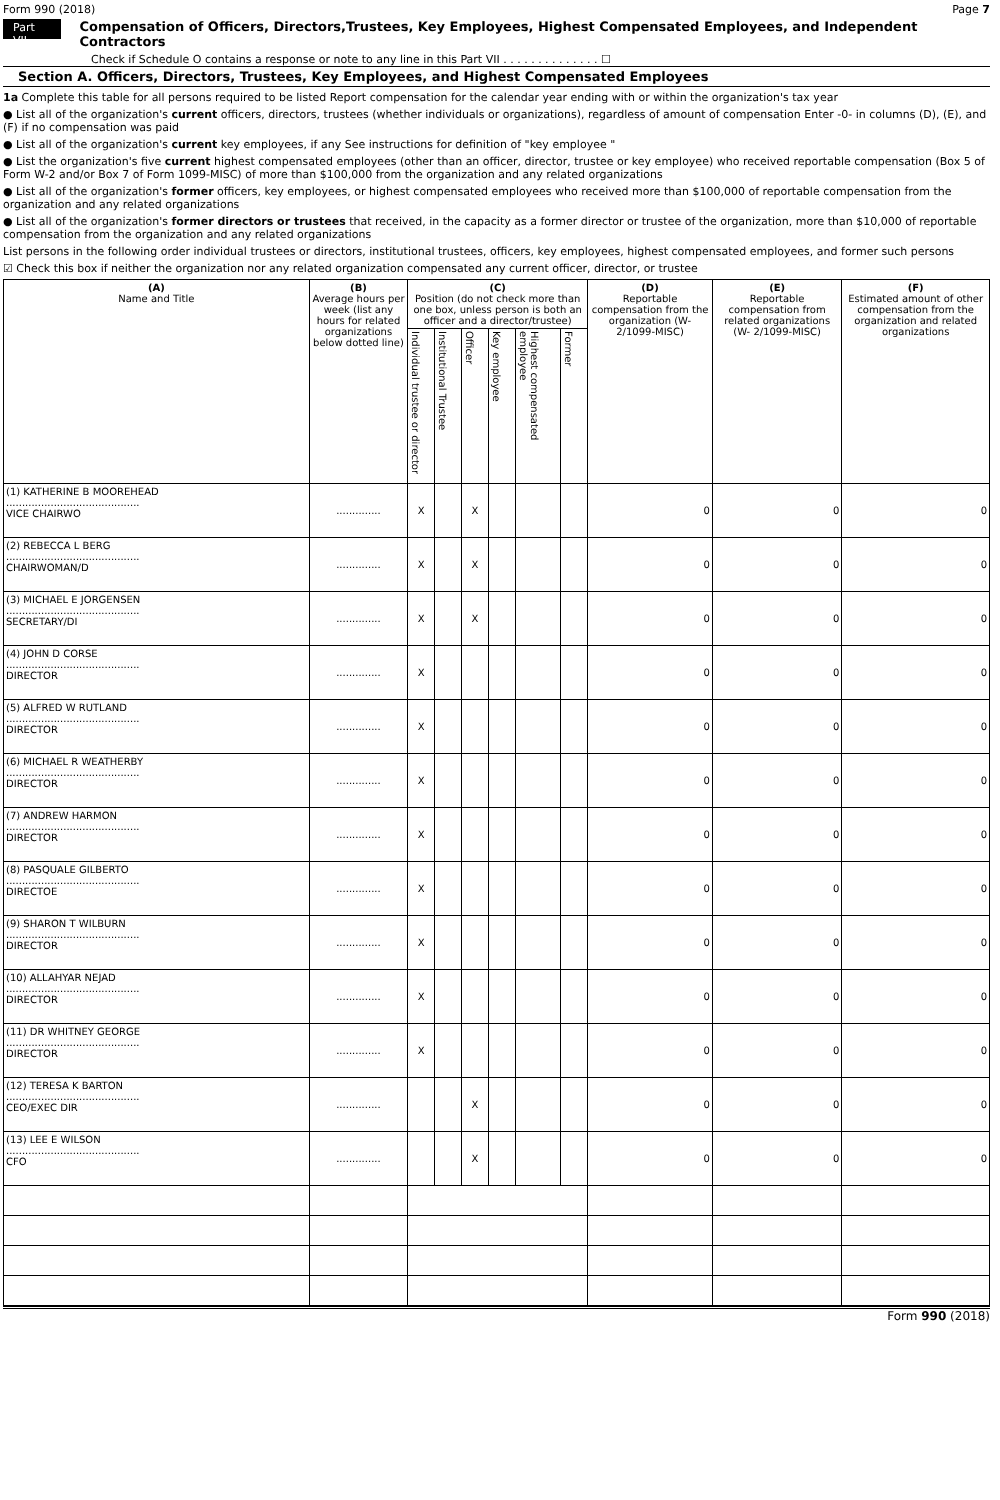Form 990 (2018) Page 7
Part VII Compensation of Officers, Directors,Trustees, Key Employees, Highest Compensated Employees, and Independent Contractors
Check if Schedule O contains a response or note to any line in this Part VII . . . . . . . . . . . . . . ☐
Section A. Officers, Directors, Trustees, Key Employees, and Highest Compensated Employees
1a Complete this table for all persons required to be listed Report compensation for the calendar year ending with or within the organization's tax year
● List all of the organization's current officers, directors, trustees (whether individuals or organizations), regardless of amount of compensation Enter -0- in columns (D), (E), and (F) if no compensation was paid
● List all of the organization's current key employees, if any See instructions for definition of "key employee "
● List the organization's five current highest compensated employees (other than an officer, director, trustee or key employee) who received reportable compensation (Box 5 of Form W-2 and/or Box 7 of Form 1099-MISC) of more than $100,000 from the organization and any related organizations
● List all of the organization's former officers, key employees, or highest compensated employees who received more than $100,000 of reportable compensation from the organization and any related organizations
● List all of the organization's former directors or trustees that received, in the capacity as a former director or trustee of the organization, more than $10,000 of reportable compensation from the organization and any related organizations
List persons in the following order individual trustees or directors, institutional trustees, officers, key employees, highest compensated employees, and former such persons
☑ Check this box if neither the organization nor any related organization compensated any current officer, director, or trustee
| (A) Name and Title | (B) Average hours per week (list any hours for related organizations below dotted line) | (C) Position (do not check more than one box, unless person is both an officer and a director/trustee) | | | | | | (D) Reportable compensation from the organization (W- 2/1099-MISC) | (E) Reportable compensation from related organizations (W- 2/1099-MISC) | (F) Estimated amount of other compensation from the organization and related organizations |
| --- | --- | --- | --- | --- | --- | --- | --- | --- | --- | --- |
| | | Individual trustee or director | Institutional Trustee | Officer | Key employee | Highest compensated employee | Former | | | |
| (1) KATHERINE B MOOREHEAD .......................................... VICE CHAIRWO | .............. | X | | X | | | | 0 | 0 | 0 |
| (2) REBECCA L BERG .......................................... CHAIRWOMAN/D | .............. | X | | X | | | | 0 | 0 | 0 |
| (3) MICHAEL E JORGENSEN .......................................... SECRETARY/DI | .............. | X | | X | | | | 0 | 0 | 0 |
| (4) JOHN D CORSE .......................................... DIRECTOR | .............. | X | | | | | | 0 | 0 | 0 |
| (5) ALFRED W RUTLAND .......................................... DIRECTOR | .............. | X | | | | | | 0 | 0 | 0 |
| (6) MICHAEL R WEATHERBY .......................................... DIRECTOR | .............. | X | | | | | | 0 | 0 | 0 |
| (7) ANDREW HARMON .......................................... DIRECTOR | .............. | X | | | | | | 0 | 0 | 0 |
| (8) PASQUALE GILBERTO .......................................... DIRECTOE | .............. | X | | | | | | 0 | 0 | 0 |
| (9) SHARON T WILBURN .......................................... DIRECTOR | .............. | X | | | | | | 0 | 0 | 0 |
| (10) ALLAHYAR NEJAD .......................................... DIRECTOR | .............. | X | | | | | | 0 | 0 | 0 |
| (11) DR WHITNEY GEORGE .......................................... DIRECTOR | .............. | X | | | | | | 0 | 0 | 0 |
| (12) TERESA K BARTON .......................................... CEO/EXEC DIR | .............. | | | X | | | | 0 | 0 | 0 |
| (13) LEE E WILSON .......................................... CFO | .............. | | | X | | | | 0 | 0 | 0 |
Form 990 (2018)